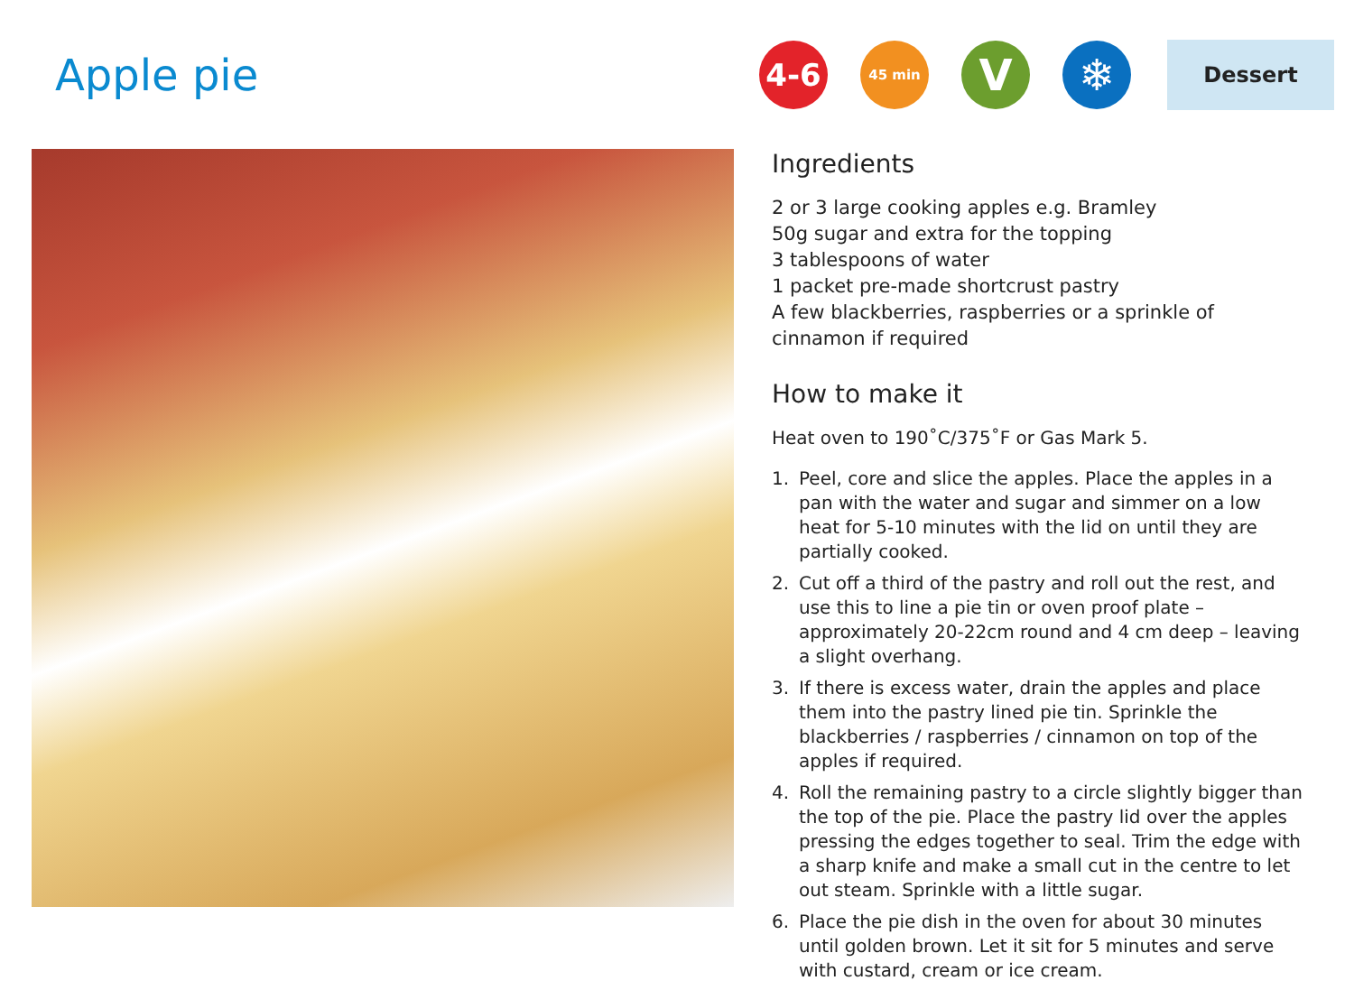Apple pie
4-6
45 min
V ❄
Dessert
Ingredients
2 or 3 large cooking apples e.g. Bramley
50g sugar and extra for the topping
3 tablespoons of water
1 packet pre-made shortcrust pastry
A few blackberries, raspberries or a sprinkle of cinnamon if required
How to make it
Heat oven to 190˚C/375˚F or Gas Mark 5.
1. Peel, core and slice the apples. Place the apples in a pan with the water and sugar and simmer on a low heat for 5-10 minutes with the lid on until they are partially cooked.
2. Cut off a third of the pastry and roll out the rest, and use this to line a pie tin or oven proof plate – approximately 20-22cm round and 4 cm deep – leaving a slight overhang.
3. If there is excess water, drain the apples and place them into the pastry lined pie tin. Sprinkle the blackberries / raspberries / cinnamon on top of the apples if required.
4. Roll the remaining pastry to a circle slightly bigger than the top of the pie. Place the pastry lid over the apples pressing the edges together to seal. Trim the edge with a sharp knife and make a small cut in the centre to let out steam. Sprinkle with a little sugar.
6. Place the pie dish in the oven for about 30 minutes until golden brown. Let it sit for 5 minutes and serve with custard, cream or ice cream.